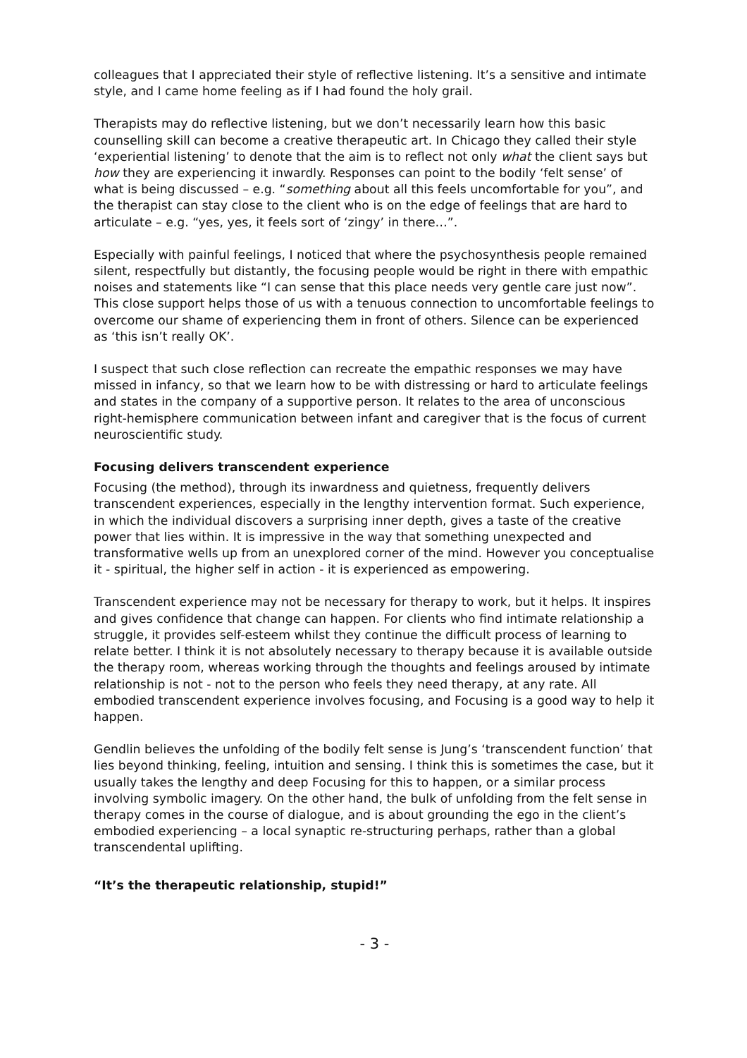colleagues that I appreciated their style of reflective listening. It’s a sensitive and intimate style, and I came home feeling as if I had found the holy grail.
Therapists may do reflective listening, but we don’t necessarily learn how this basic counselling skill can become a creative therapeutic art. In Chicago they called their style ‘experiential listening’ to denote that the aim is to reflect not only what the client says but how they are experiencing it inwardly. Responses can point to the bodily ‘felt sense’ of what is being discussed – e.g. “something about all this feels uncomfortable for you”, and the therapist can stay close to the client who is on the edge of feelings that are hard to articulate – e.g. “yes, yes, it feels sort of ‘zingy’ in there…”.
Especially with painful feelings, I noticed that where the psychosynthesis people remained silent, respectfully but distantly, the focusing people would be right in there with empathic noises and statements like “I can sense that this place needs very gentle care just now”. This close support helps those of us with a tenuous connection to uncomfortable feelings to overcome our shame of experiencing them in front of others. Silence can be experienced as ‘this isn’t really OK’.
I suspect that such close reflection can recreate the empathic responses we may have missed in infancy, so that we learn how to be with distressing or hard to articulate feelings and states in the company of a supportive person. It relates to the area of unconscious right-hemisphere communication between infant and caregiver that is the focus of current neuroscientific study.
Focusing delivers transcendent experience
Focusing (the method), through its inwardness and quietness, frequently delivers transcendent experiences, especially in the lengthy intervention format. Such experience, in which the individual discovers a surprising inner depth, gives a taste of the creative power that lies within. It is impressive in the way that something unexpected and transformative wells up from an unexplored corner of the mind. However you conceptualise it - spiritual, the higher self in action - it is experienced as empowering.
Transcendent experience may not be necessary for therapy to work, but it helps. It inspires and gives confidence that change can happen. For clients who find intimate relationship a struggle, it provides self-esteem whilst they continue the difficult process of learning to relate better. I think it is not absolutely necessary to therapy because it is available outside the therapy room, whereas working through the thoughts and feelings aroused by intimate relationship is not - not to the person who feels they need therapy, at any rate. All embodied transcendent experience involves focusing, and Focusing is a good way to help it happen.
Gendlin believes the unfolding of the bodily felt sense is Jung’s ‘transcendent function’ that lies beyond thinking, feeling, intuition and sensing. I think this is sometimes the case, but it usually takes the lengthy and deep Focusing for this to happen, or a similar process involving symbolic imagery. On the other hand, the bulk of unfolding from the felt sense in therapy comes in the course of dialogue, and is about grounding the ego in the client’s embodied experiencing – a local synaptic re-structuring perhaps, rather than a global transcendental uplifting.
“It’s the therapeutic relationship, stupid!”
- 3 -